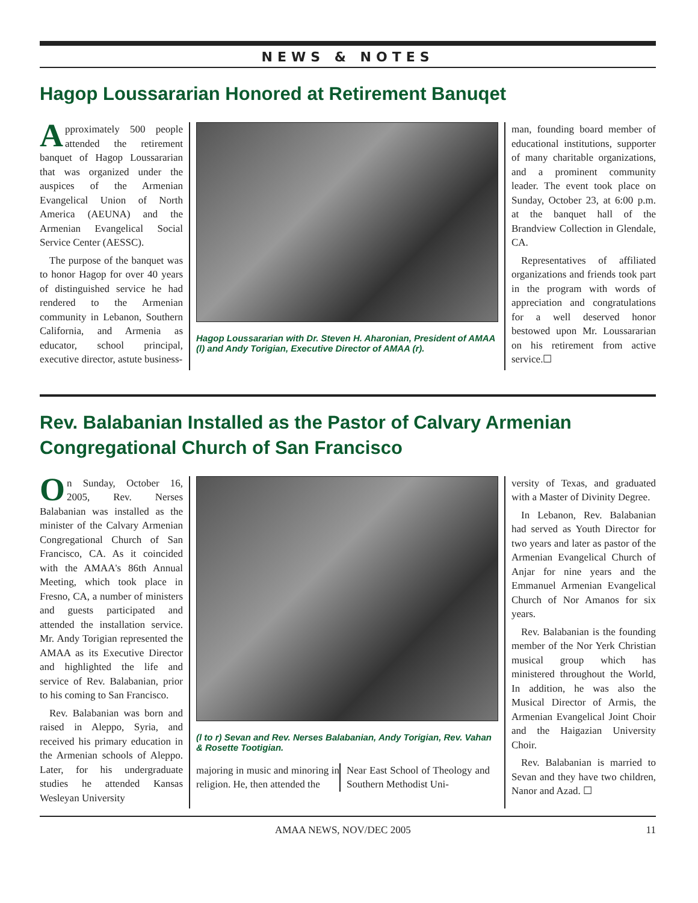NEWS & NOTES
Hagop Loussararian Honored at Retirement Banuqet
Approximately 500 people attended the retirement banquet of Hagop Loussararian that was organized under the auspices of the Armenian Evangelical Union of North America (AEUNA) and the Armenian Evangelical Social Service Center (AESSC).
The purpose of the banquet was to honor Hagop for over 40 years of distinguished service he had rendered to the Armenian community in Lebanon, Southern California, and Armenia as educator, school principal, executive director, astute business-
Hagop Loussararian with Dr. Steven H. Aharonian, President of AMAA (l) and Andy Torigian, Executive Director of AMAA (r).
man, founding board member of educational institutions, supporter of many charitable organizations, and a prominent community leader. The event took place on Sunday, October 23, at 6:00 p.m. at the banquet hall of the Brandview Collection in Glendale, CA.
Representatives of affiliated organizations and friends took part in the program with words of appreciation and congratulations for a well deserved honor bestowed upon Mr. Loussararian on his retirement from active service.☐
Rev. Balabanian Installed as the Pastor of Calvary Armenian Congregational Church of San Francisco
On Sunday, October 16, 2005, Rev. Nerses Balabanian was installed as the minister of the Calvary Armenian Congregational Church of San Francisco, CA. As it coincided with the AMAA's 86th Annual Meeting, which took place in Fresno, CA, a number of ministers and guests participated and attended the installation service. Mr. Andy Torigian represented the AMAA as its Executive Director and highlighted the life and service of Rev. Balabanian, prior to his coming to San Francisco.
Rev. Balabanian was born and raised in Aleppo, Syria, and received his primary education in the Armenian schools of Aleppo. Later, for his undergraduate studies he attended Kansas Wesleyan University
(l to r) Sevan and Rev. Nerses Balabanian, Andy Torigian, Rev. Vahan & Rosette Tootigian.
majoring in music and minoring in religion. He, then attended the
Near East School of Theology and Southern Methodist Uni-
versity of Texas, and graduated with a Master of Divinity Degree.
In Lebanon, Rev. Balabanian had served as Youth Director for two years and later as pastor of the Armenian Evangelical Church of Anjar for nine years and the Emmanuel Armenian Evangelical Church of Nor Amanos for six years.
Rev. Balabanian is the founding member of the Nor Yerk Christian musical group which has ministered throughout the World, In addition, he was also the Musical Director of Armis, the Armenian Evangelical Joint Choir and the Haigazian University Choir.
Rev. Balabanian is married to Sevan and they have two children, Nanor and Azad. ☐
AMAA NEWS, NOV/DEC 2005 11